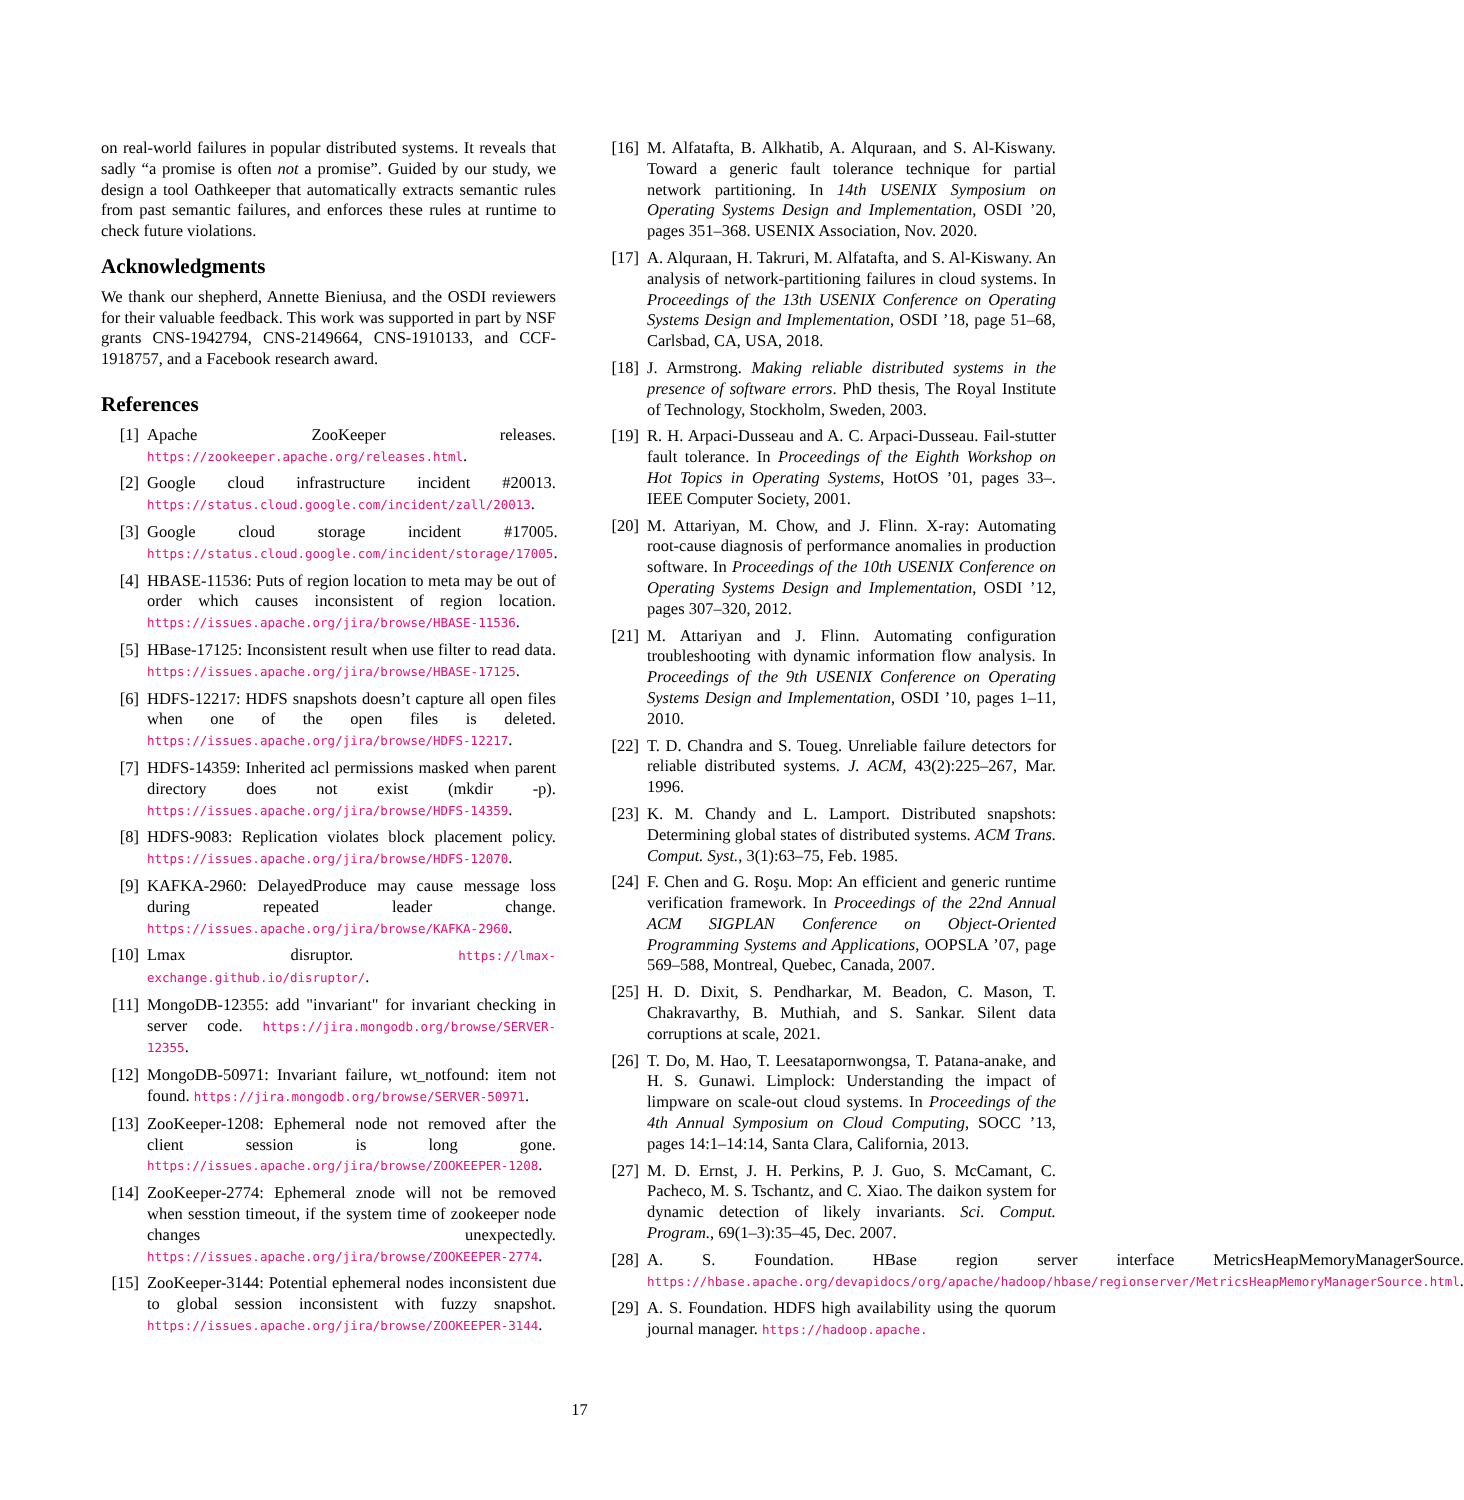on real-world failures in popular distributed systems. It reveals that sadly “a promise is often not a promise”. Guided by our study, we design a tool Oathkeeper that automatically extracts semantic rules from past semantic failures, and enforces these rules at runtime to check future violations.
Acknowledgments
We thank our shepherd, Annette Bieniusa, and the OSDI reviewers for their valuable feedback. This work was supported in part by NSF grants CNS-1942794, CNS-2149664, CNS-1910133, and CCF-1918757, and a Facebook research award.
References
[1] Apache ZooKeeper releases. https://zookeeper.apache.org/releases.html.
[2] Google cloud infrastructure incident #20013. https://status.cloud.google.com/incident/zall/20013.
[3] Google cloud storage incident #17005. https://status.cloud.google.com/incident/storage/17005.
[4] HBASE-11536: Puts of region location to meta may be out of order which causes inconsistent of region location. https://issues.apache.org/jira/browse/HBASE-11536.
[5] HBase-17125: Inconsistent result when use filter to read data. https://issues.apache.org/jira/browse/HBASE-17125.
[6] HDFS-12217: HDFS snapshots doesn’t capture all open files when one of the open files is deleted. https://issues.apache.org/jira/browse/HDFS-12217.
[7] HDFS-14359: Inherited acl permissions masked when parent directory does not exist (mkdir -p). https://issues.apache.org/jira/browse/HDFS-14359.
[8] HDFS-9083: Replication violates block placement policy. https://issues.apache.org/jira/browse/HDFS-12070.
[9] KAFKA-2960: DelayedProduce may cause message loss during repeated leader change. https://issues.apache.org/jira/browse/KAFKA-2960.
[10] Lmax disruptor. https://lmax-exchange.github.io/disruptor/.
[11] MongoDB-12355: add "invariant" for invariant checking in server code. https://jira.mongodb.org/browse/SERVER-12355.
[12] MongoDB-50971: Invariant failure, wt_notfound: item not found. https://jira.mongodb.org/browse/SERVER-50971.
[13] ZooKeeper-1208: Ephemeral node not removed after the client session is long gone. https://issues.apache.org/jira/browse/ZOOKEEPER-1208.
[14] ZooKeeper-2774: Ephemeral znode will not be removed when sesstion timeout, if the system time of zookeeper node changes unexpectedly. https://issues.apache.org/jira/browse/ZOOKEEPER-2774.
[15] ZooKeeper-3144: Potential ephemeral nodes inconsistent due to global session inconsistent with fuzzy snapshot. https://issues.apache.org/jira/browse/ZOOKEEPER-3144.
[16] M. Alfatafta, B. Alkhatib, A. Alquraan, and S. Al-Kiswany. Toward a generic fault tolerance technique for partial network partitioning. In 14th USENIX Symposium on Operating Systems Design and Implementation, OSDI ’20, pages 351–368. USENIX Association, Nov. 2020.
[17] A. Alquraan, H. Takruri, M. Alfatafta, and S. Al-Kiswany. An analysis of network-partitioning failures in cloud systems. In Proceedings of the 13th USENIX Conference on Operating Systems Design and Implementation, OSDI ’18, page 51–68, Carlsbad, CA, USA, 2018.
[18] J. Armstrong. Making reliable distributed systems in the presence of software errors. PhD thesis, The Royal Institute of Technology, Stockholm, Sweden, 2003.
[19] R. H. Arpaci-Dusseau and A. C. Arpaci-Dusseau. Fail-stutter fault tolerance. In Proceedings of the Eighth Workshop on Hot Topics in Operating Systems, HotOS ’01, pages 33–. IEEE Computer Society, 2001.
[20] M. Attariyan, M. Chow, and J. Flinn. X-ray: Automating root-cause diagnosis of performance anomalies in production software. In Proceedings of the 10th USENIX Conference on Operating Systems Design and Implementation, OSDI ’12, pages 307–320, 2012.
[21] M. Attariyan and J. Flinn. Automating configuration troubleshooting with dynamic information flow analysis. In Proceedings of the 9th USENIX Conference on Operating Systems Design and Implementation, OSDI ’10, pages 1–11, 2010.
[22] T. D. Chandra and S. Toueg. Unreliable failure detectors for reliable distributed systems. J. ACM, 43(2):225–267, Mar. 1996.
[23] K. M. Chandy and L. Lamport. Distributed snapshots: Determining global states of distributed systems. ACM Trans. Comput. Syst., 3(1):63–75, Feb. 1985.
[24] F. Chen and G. Roşu. Mop: An efficient and generic runtime verification framework. In Proceedings of the 22nd Annual ACM SIGPLAN Conference on Object-Oriented Programming Systems and Applications, OOPSLA ’07, page 569–588, Montreal, Quebec, Canada, 2007.
[25] H. D. Dixit, S. Pendharkar, M. Beadon, C. Mason, T. Chakravarthy, B. Muthiah, and S. Sankar. Silent data corruptions at scale, 2021.
[26] T. Do, M. Hao, T. Leesatapornwongsa, T. Patana-anake, and H. S. Gunawi. Limplock: Understanding the impact of limpware on scale-out cloud systems. In Proceedings of the 4th Annual Symposium on Cloud Computing, SOCC ’13, pages 14:1–14:14, Santa Clara, California, 2013.
[27] M. D. Ernst, J. H. Perkins, P. J. Guo, S. McCamant, C. Pacheco, M. S. Tschantz, and C. Xiao. The daikon system for dynamic detection of likely invariants. Sci. Comput. Program., 69(1–3):35–45, Dec. 2007.
[28] A. S. Foundation. HBase region server interface MetricsHeapMemoryManagerSource. https://hbase.apache.org/devapidocs/org/apache/hadoop/hbase/regionserver/MetricsHeapMemoryManagerSource.html.
[29] A. S. Foundation. HDFS high availability using the quorum journal manager. https://hadoop.apache.
17